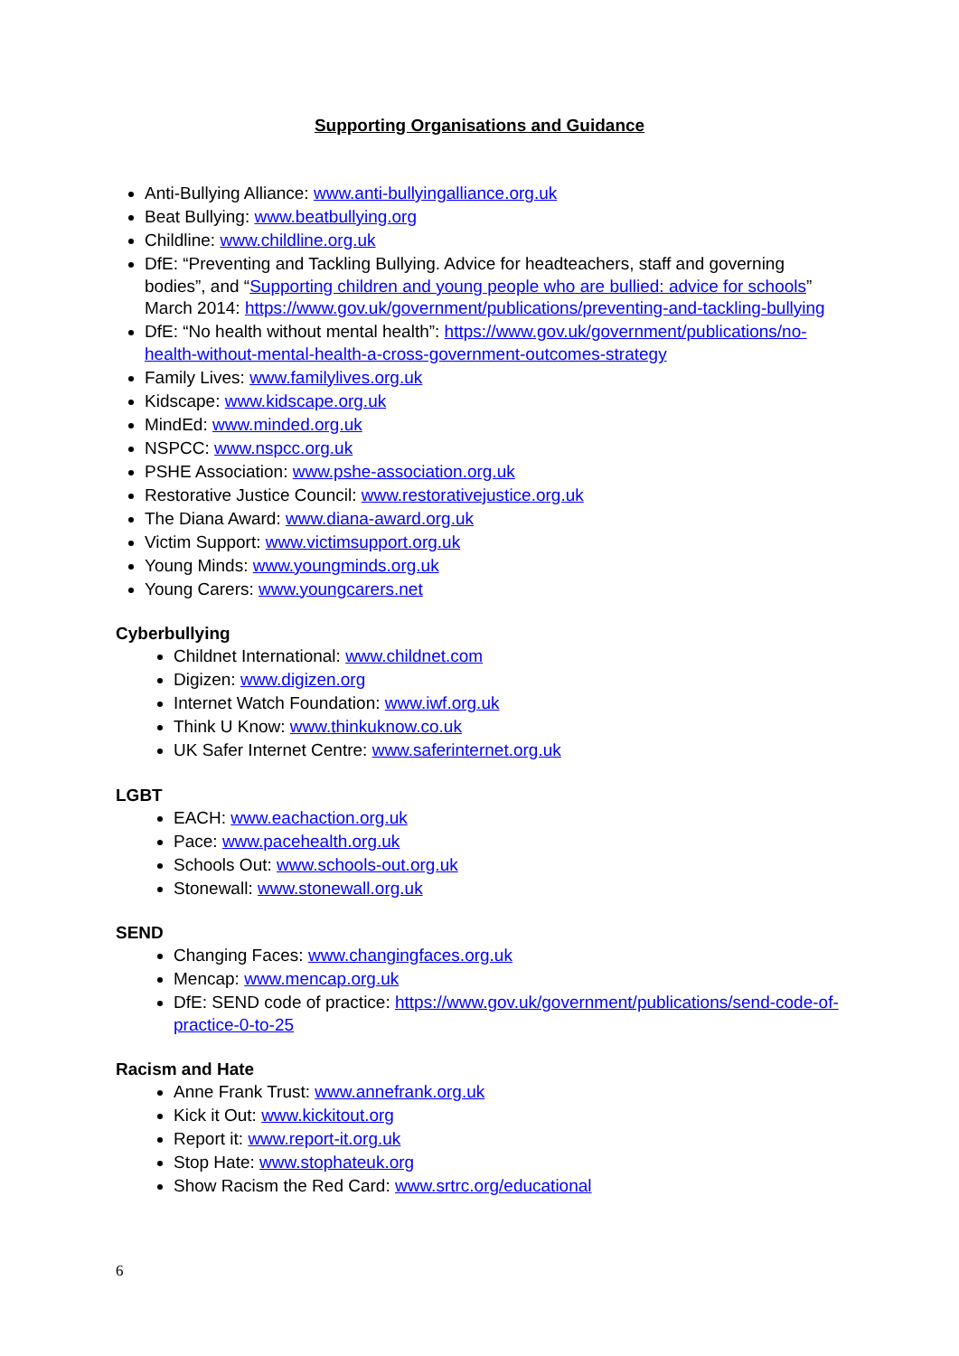Supporting Organisations and Guidance
Anti-Bullying Alliance: www.anti-bullyingalliance.org.uk
Beat Bullying: www.beatbullying.org
Childline: www.childline.org.uk
DfE: “Preventing and Tackling Bullying. Advice for headteachers, staff and governing bodies”, and “Supporting children and young people who are bullied: advice for schools” March 2014: https://www.gov.uk/government/publications/preventing-and-tackling-bullying
DfE: “No health without mental health”: https://www.gov.uk/government/publications/no-health-without-mental-health-a-cross-government-outcomes-strategy
Family Lives: www.familylives.org.uk
Kidscape: www.kidscape.org.uk
MindEd: www.minded.org.uk
NSPCC: www.nspcc.org.uk
PSHE Association: www.pshe-association.org.uk
Restorative Justice Council: www.restorativejustice.org.uk
The Diana Award: www.diana-award.org.uk
Victim Support: www.victimsupport.org.uk
Young Minds: www.youngminds.org.uk
Young Carers: www.youngcarers.net
Cyberbullying
Childnet International: www.childnet.com
Digizen: www.digizen.org
Internet Watch Foundation: www.iwf.org.uk
Think U Know: www.thinkuknow.co.uk
UK Safer Internet Centre: www.saferinternet.org.uk
LGBT
EACH: www.eachaction.org.uk
Pace: www.pacehealth.org.uk
Schools Out: www.schools-out.org.uk
Stonewall: www.stonewall.org.uk
SEND
Changing Faces: www.changingfaces.org.uk
Mencap: www.mencap.org.uk
DfE: SEND code of practice: https://www.gov.uk/government/publications/send-code-of-practice-0-to-25
Racism and Hate
Anne Frank Trust: www.annefrank.org.uk
Kick it Out: www.kickitout.org
Report it: www.report-it.org.uk
Stop Hate: www.stophateuk.org
Show Racism the Red Card: www.srtrc.org/educational
6